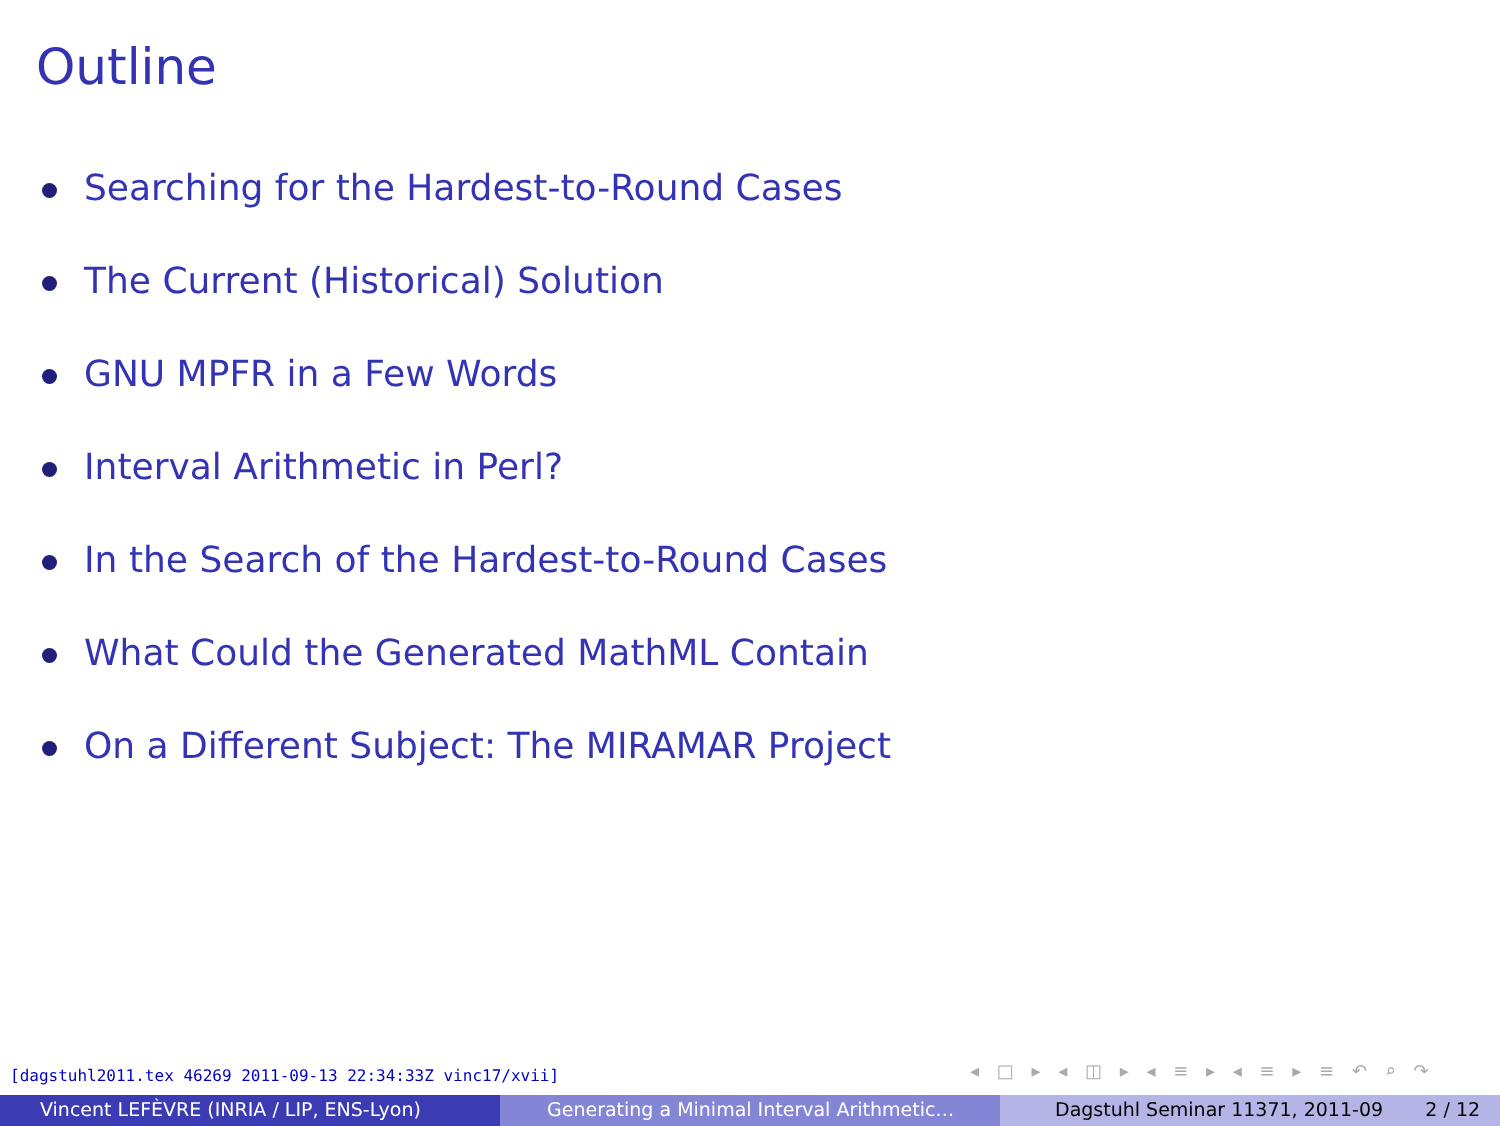Outline
Searching for the Hardest-to-Round Cases
The Current (Historical) Solution
GNU MPFR in a Few Words
Interval Arithmetic in Perl?
In the Search of the Hardest-to-Round Cases
What Could the Generated MathML Contain
On a Different Subject: The MIRAMAR Project
[dagstuhl2011.tex 46269 2011-09-13 22:34:33Z vinc17/xvii]
◂ □ ▸ ◂ ◫ ▸ ◂ ≡ ▸ ◂ ≡ ▸ ≡ ↶ ⌕ ↷
Vincent LEFÈVRE (INRIA / LIP, ENS-Lyon) Generating a Minimal Interval Arithmetic… Dagstuhl Seminar 11371, 2011-09 2 / 12